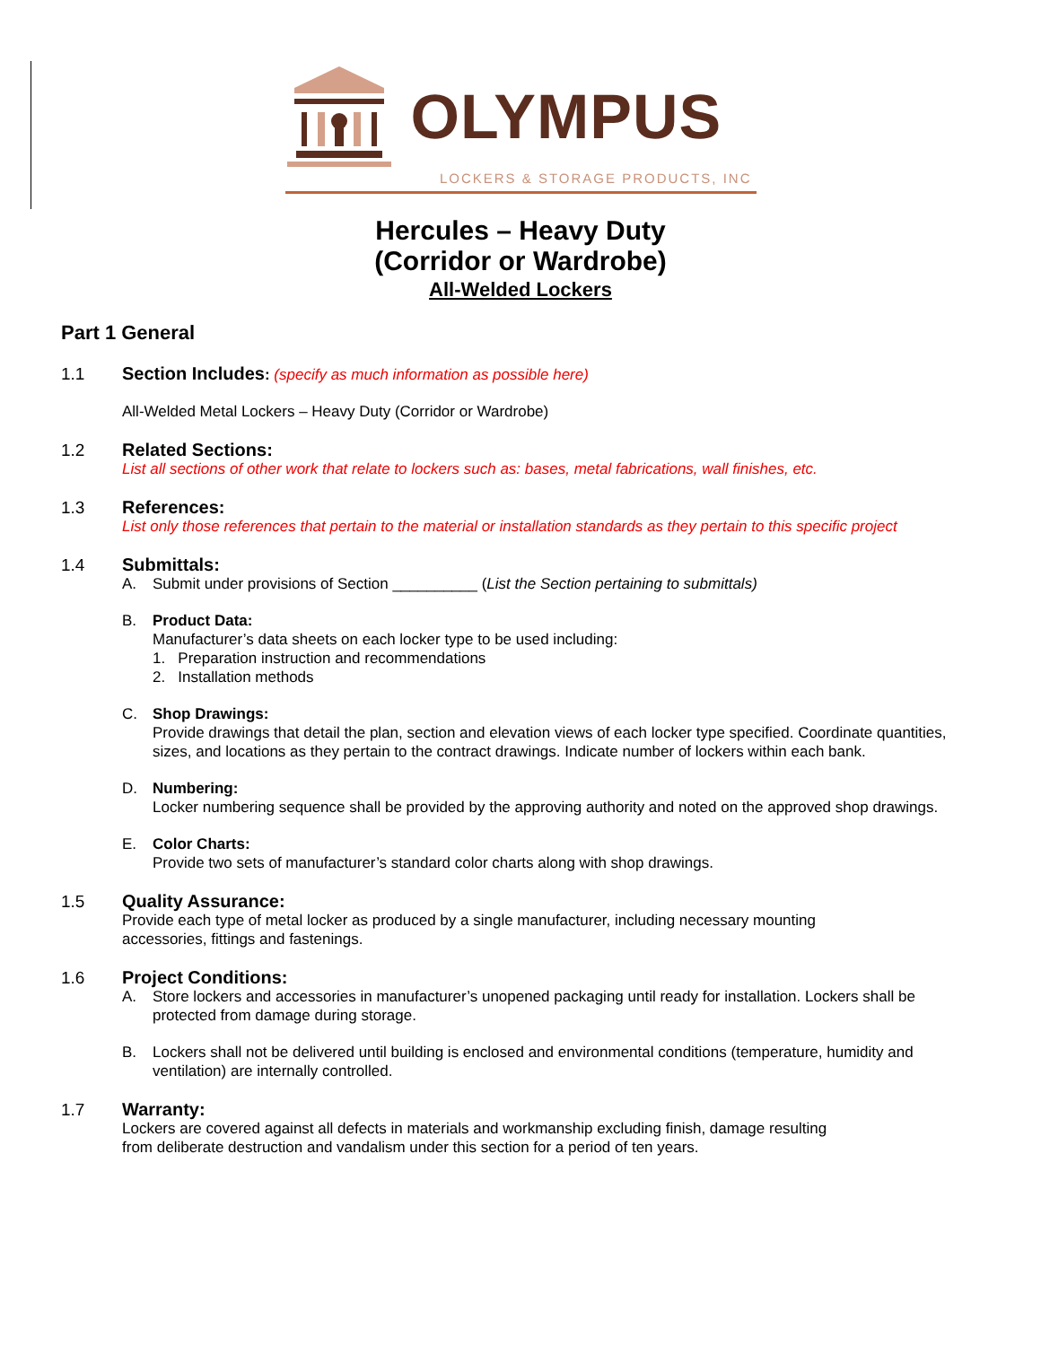OLYMPUS
LOCKERS & STORAGE PRODUCTS, INC
Hercules – Heavy Duty
(Corridor or Wardrobe)
All-Welded Lockers
Part 1 General
1.1
Section Includes: (specify as much information as possible here)
All-Welded Metal Lockers – Heavy Duty (Corridor or Wardrobe)
1.2
Related Sections:
List all sections of other work that relate to lockers such as: bases, metal fabrications, wall finishes, etc.
1.3
References:
List only those references that pertain to the material or installation standards as they pertain to this specific project
1.4
Submittals:
A. Submit under provisions of Section __________ (List the Section pertaining to submittals)
B. Product Data:
Manufacturer’s data sheets on each locker type to be used including:
1. Preparation instruction and recommendations
2. Installation methods
C. Shop Drawings:
Provide drawings that detail the plan, section and elevation views of each locker type specified. Coordinate quantities, sizes, and locations as they pertain to the contract drawings. Indicate number of lockers within each bank.
D. Numbering:
Locker numbering sequence shall be provided by the approving authority and noted on the approved shop drawings.
E. Color Charts:
Provide two sets of manufacturer’s standard color charts along with shop drawings.
1.5
Quality Assurance:
Provide each type of metal locker as produced by a single manufacturer, including necessary mounting
accessories, fittings and fastenings.
1.6
Project Conditions:
A. Store lockers and accessories in manufacturer’s unopened packaging until ready for installation. Lockers shall be protected from damage during storage.
B. Lockers shall not be delivered until building is enclosed and environmental conditions (temperature, humidity and ventilation) are internally controlled.
1.7
Warranty:
Lockers are covered against all defects in materials and workmanship excluding finish, damage resulting
from deliberate destruction and vandalism under this section for a period of ten years.